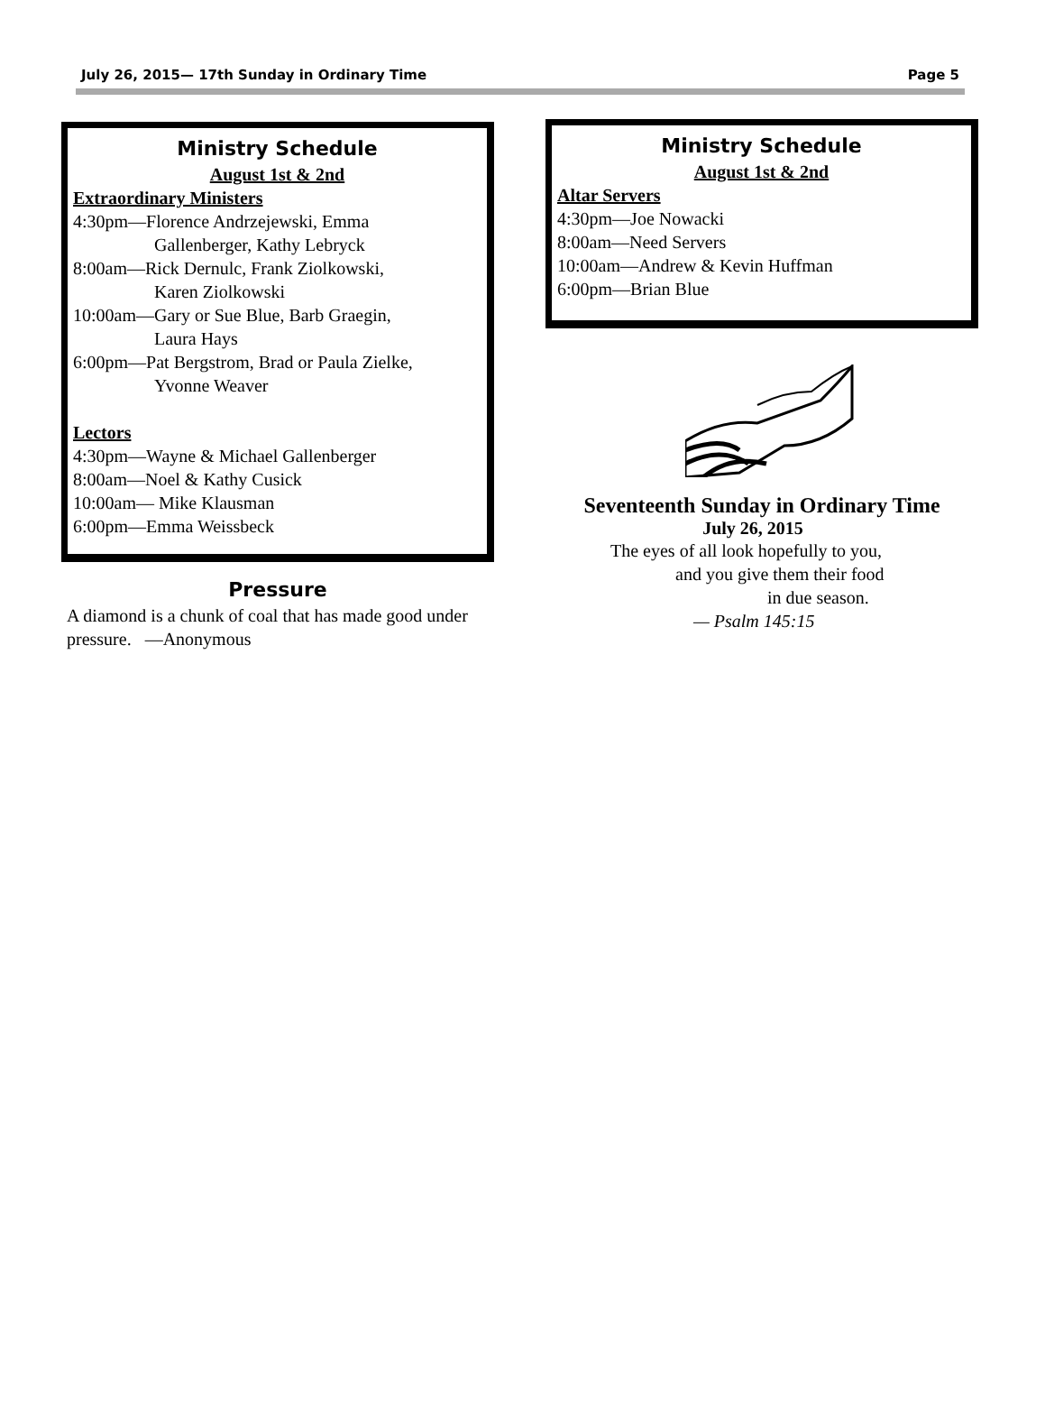July 26, 2015— 17th Sunday in Ordinary Time Page 5
Ministry Schedule
August 1st & 2nd
Extraordinary Ministers
4:30pm—Florence Andrzejewski, Emma
Gallenberger, Kathy Lebryck
8:00am—Rick Dernulc, Frank Ziolkowski,
Karen Ziolkowski
10:00am—Gary or Sue Blue, Barb Graegin,
Laura Hays
6:00pm—Pat Bergstrom, Brad or Paula Zielke,
Yvonne Weaver
Lectors
4:30pm—Wayne & Michael Gallenberger
8:00am—Noel & Kathy Cusick
10:00am— Mike Klausman
6:00pm—Emma Weissbeck
Pressure
A diamond is a chunk of coal that has made good under pressure. —Anonymous
Ministry Schedule
August 1st & 2nd
Altar Servers
4:30pm—Joe Nowacki
8:00am—Need Servers
10:00am—Andrew & Kevin Huffman
6:00pm—Brian Blue
Seventeenth Sunday in Ordinary Time
July 26, 2015
The eyes of all look hopefully to you,
and you give them their food
in due season.
— Psalm 145:15